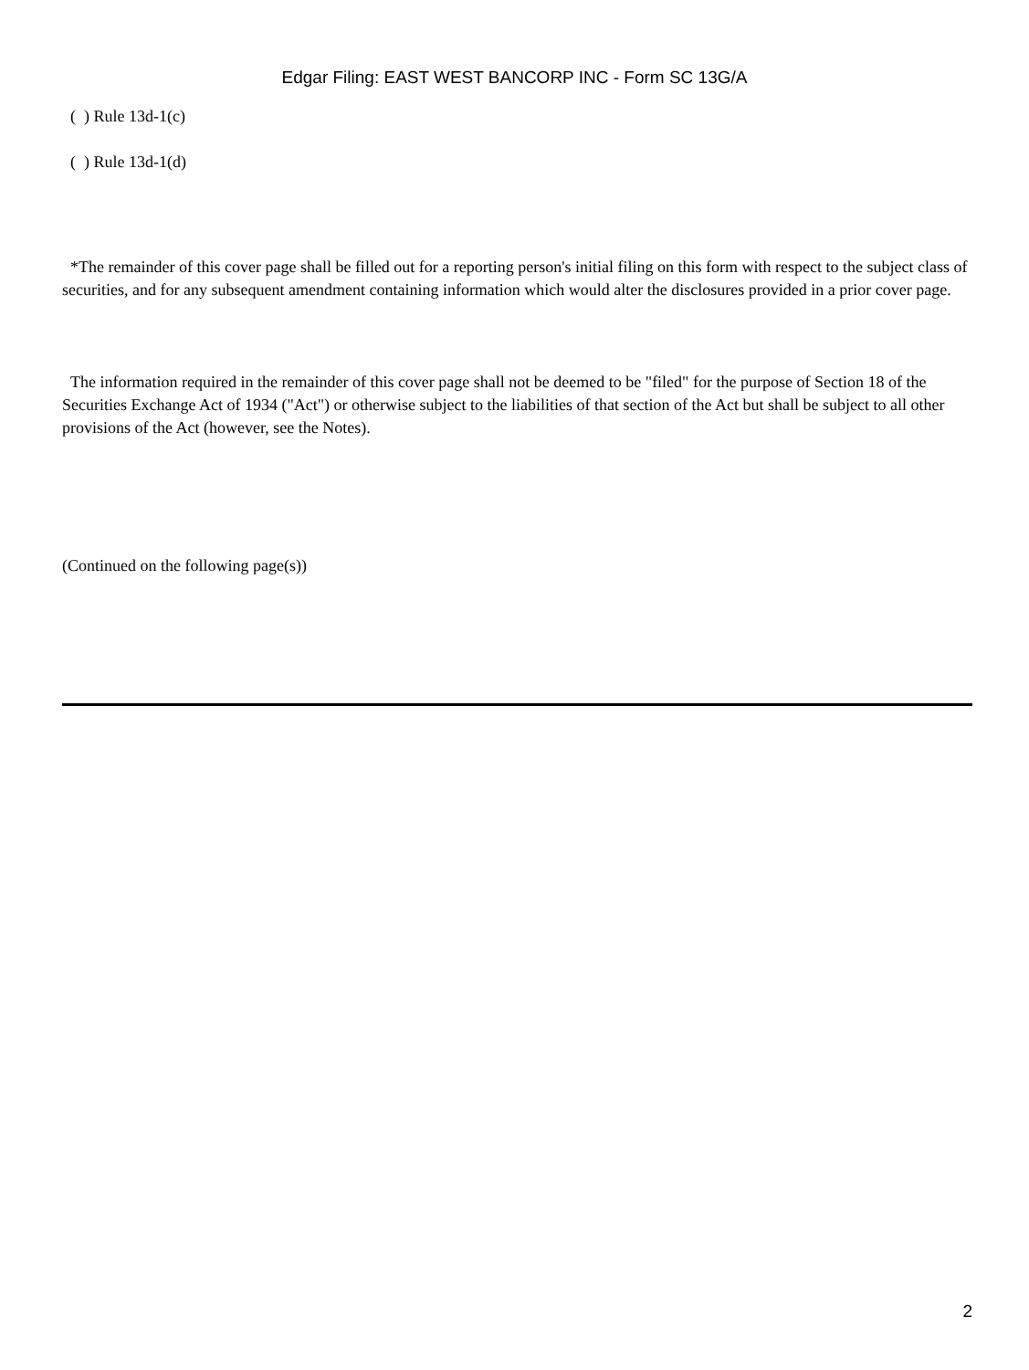Edgar Filing: EAST WEST BANCORP INC - Form SC 13G/A
( ) Rule 13d-1(c)
( ) Rule 13d-1(d)
*The remainder of this cover page shall be filled out for a reporting person's initial filing on this form with respect to the subject class of securities, and for any subsequent amendment containing information which would alter the disclosures provided in a prior cover page.
The information required in the remainder of this cover page shall not be deemed to be "filed" for the purpose of Section 18 of the Securities Exchange Act of 1934 ("Act") or otherwise subject to the liabilities of that section of the Act but shall be subject to all other provisions of the Act (however, see the Notes).
(Continued on the following page(s))
2